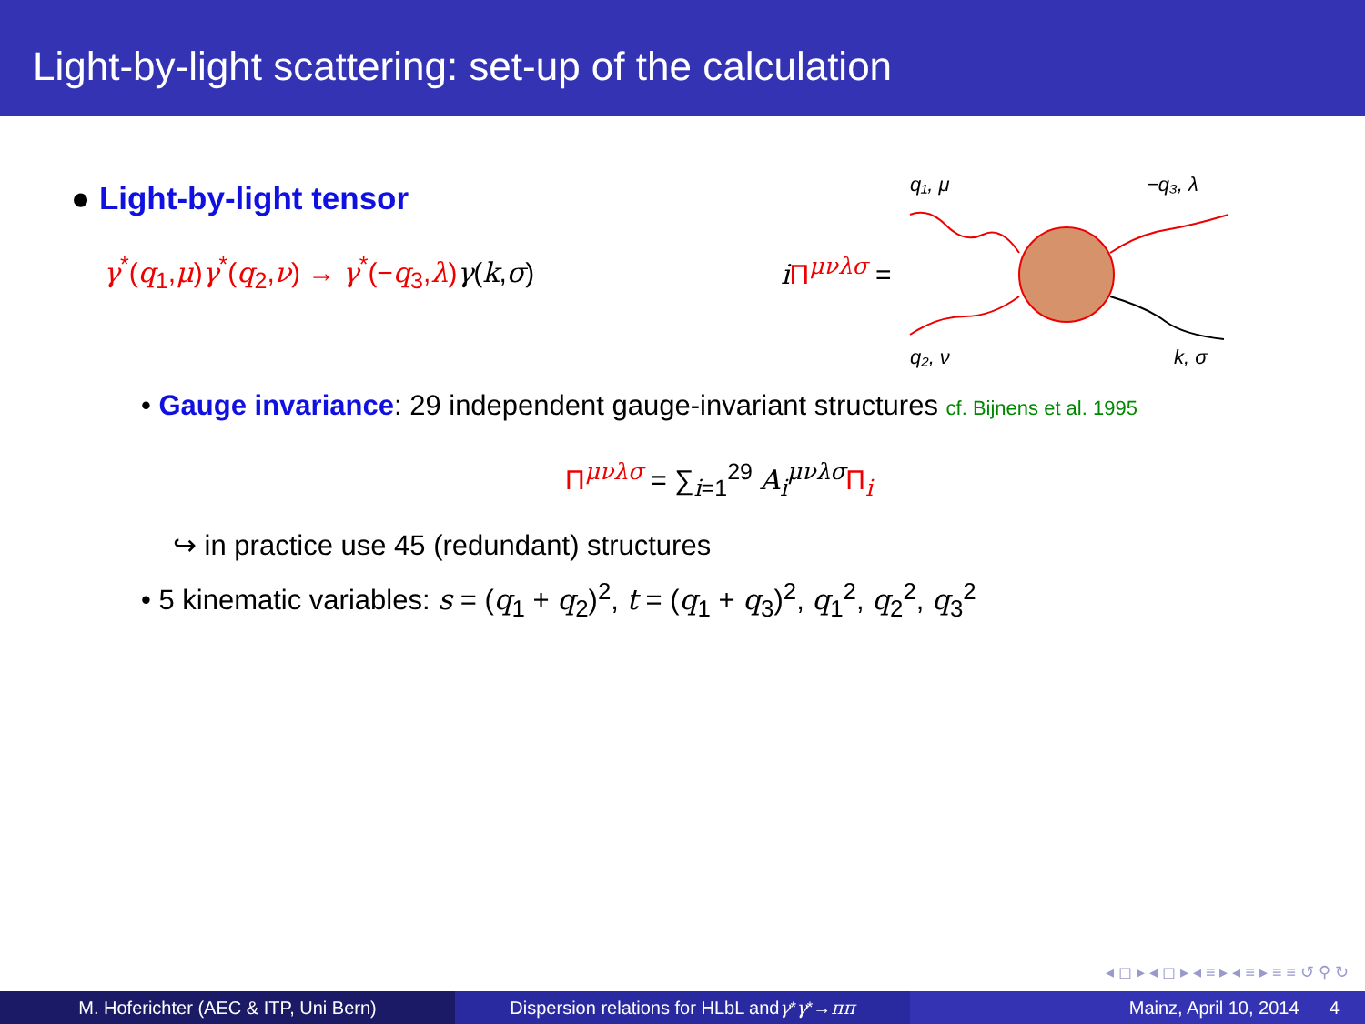Light-by-light scattering: set-up of the calculation
● Light-by-light tensor
γ<sup>*</sup>(q<sub>1</sub>,μ)γ<sup>*</sup>(q<sub>2</sub>,ν) → γ<sup>*</sup>(−q<sub>3</sub>,λ) γ(k,σ)
iΠ<sup>μνλσ</sup> =
q₁, μ
−q₃, λ
q₂, ν
k, σ
• Gauge invariance: 29 independent gauge-invariant structures cf. Bijnens et al. 1995
Π<sup>μνλσ</sup> = ∑<sub>i=1</sub><sup>29</sup> A<sub>i</sub><sup>μνλσ</sup>Π<sub>i</sub>
↪ in practice use 45 (redundant) structures
• 5 kinematic variables: s = (q<sub>1</sub> + q<sub>2</sub>)<sup>2</sup>, t = (q<sub>1</sub> + q<sub>3</sub>)<sup>2</sup>, q<sub>1</sub><sup>2</sup>, q<sub>2</sub><sup>2</sup>, q<sub>3</sub><sup>2</sup>
◂ ◻ ▸ ◂ ◻ ▸ ◂ ≡ ▸ ◂ ≡ ▸ ≡ ≡ ↺ ⚲ ↻
M. Hoferichter (AEC & ITP, Uni Bern) Dispersion relations for HLbL and γ<sup>*</sup> γ<sup>*</sup> → ππ
Mainz, April 10, 2014 4